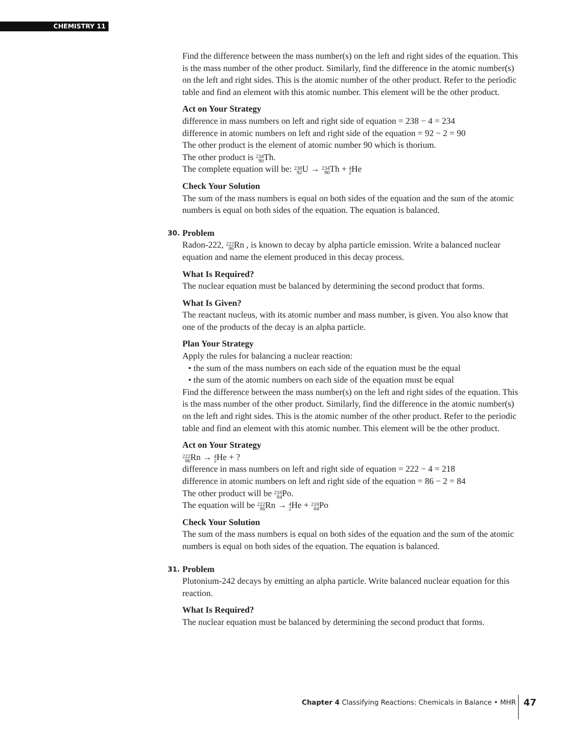CHEMISTRY 11
Find the difference between the mass number(s) on the left and right sides of the equation. This is the mass number of the other product. Similarly, find the difference in the atomic number(s) on the left and right sides. This is the atomic number of the other product. Refer to the periodic table and find an element with this atomic number. This element will be the other product.
Act on Your Strategy
difference in mass numbers on left and right side of equation = 238 − 4 = 234
difference in atomic numbers on left and right side of the equation = 92 − 2 = 90
The other product is the element of atomic number 90 which is thorium.
The other product is 234
90 Th.
The complete equation will be: 238
92 U → 234
90 Th + 4
2 He
Check Your Solution
The sum of the mass numbers is equal on both sides of the equation and the sum of the atomic numbers is equal on both sides of the equation. The equation is balanced.
30. Problem
Radon-222, 222
86 Rn , is known to decay by alpha particle emission. Write a balanced nuclear equation and name the element produced in this decay process.
What Is Required?
The nuclear equation must be balanced by determining the second product that forms.
What Is Given?
The reactant nucleus, with its atomic number and mass number, is given. You also know that one of the products of the decay is an alpha particle.
Plan Your Strategy
Apply the rules for balancing a nuclear reaction:
• the sum of the mass numbers on each side of the equation must be the equal
• the sum of the atomic numbers on each side of the equation must be equal
Find the difference between the mass number(s) on the left and right sides of the equation. This is the mass number of the other product. Similarly, find the difference in the atomic number(s) on the left and right sides. This is the atomic number of the other product. Refer to the periodic table and find an element with this atomic number. This element will be the other product.
Act on Your Strategy
222
86 Rn → 4
2 He + ?
difference in mass numbers on left and right side of equation = 222 − 4 = 218
difference in atomic numbers on left and right side of the equation = 86 − 2 = 84
The other product will be 218
84 Po.
The equation will be 222
86 Rn → 4
2 He + 218
84 Po
Check Your Solution
The sum of the mass numbers is equal on both sides of the equation and the sum of the atomic numbers is equal on both sides of the equation. The equation is balanced.
31. Problem
Plutonium-242 decays by emitting an alpha particle. Write balanced nuclear equation for this reaction.
What Is Required?
The nuclear equation must be balanced by determining the second product that forms.
Chapter 4 Classifying Reactions: Chemicals in Balance • MHR 47